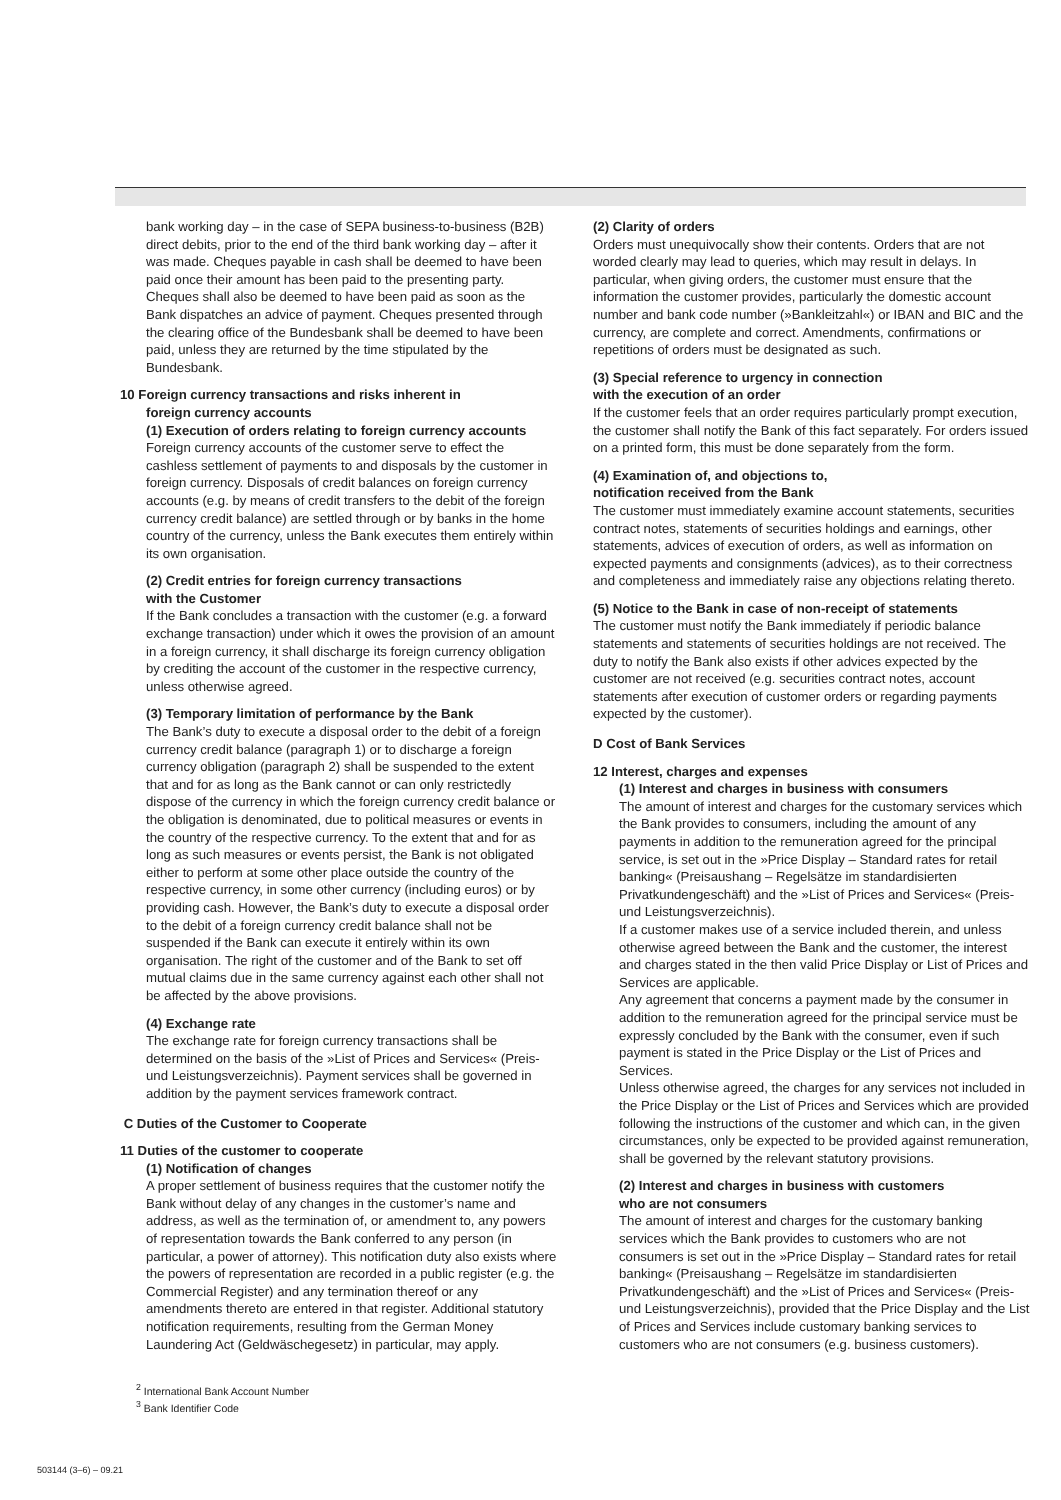bank working day – in the case of SEPA business-to-business (B2B) direct debits, prior to the end of the third bank working day – after it was made. Cheques payable in cash shall be deemed to have been paid once their amount has been paid to the presenting party. Cheques shall also be deemed to have been paid as soon as the Bank dispatches an advice of payment. Cheques presented through the clearing office of the Bundesbank shall be deemed to have been paid, unless they are returned by the time stipulated by the Bundesbank.
10 Foreign currency transactions and risks inherent in
foreign currency accounts
(1) Execution of orders relating to foreign currency accounts
Foreign currency accounts of the customer serve to effect the cashless settlement of payments to and disposals by the customer in foreign currency. Disposals of credit balances on foreign currency accounts (e.g. by means of credit transfers to the debit of the foreign currency credit balance) are settled through or by banks in the home country of the currency, unless the Bank executes them entirely within its own organisation.
(2) Credit entries for foreign currency transactions
with the Customer
If the Bank concludes a transaction with the customer (e.g. a forward exchange transaction) under which it owes the provision of an amount in a foreign currency, it shall discharge its foreign currency obligation by crediting the account of the customer in the respective currency, unless otherwise agreed.
(3) Temporary limitation of performance by the Bank
The Bank’s duty to execute a disposal order to the debit of a foreign currency credit balance (paragraph 1) or to discharge a foreign currency obligation (paragraph 2) shall be suspended to the extent that and for as long as the Bank cannot or can only restrictedly dispose of the currency in which the foreign currency credit balance or the obligation is denominated, due to political measures or events in the country of the respective currency. To the extent that and for as long as such measures or events persist, the Bank is not obligated either to perform at some other place outside the country of the respective currency, in some other currency (including euros) or by providing cash. However, the Bank’s duty to execute a disposal order to the debit of a foreign currency credit balance shall not be suspended if the Bank can execute it entirely within its own organisation. The right of the customer and of the Bank to set off mutual claims due in the same currency against each other shall not be affected by the above provisions.
(4) Exchange rate
The exchange rate for foreign currency transactions shall be determined on the basis of the »List of Prices and Services« (Preis- und Leistungsverzeichnis). Payment services shall be governed in addition by the payment services framework contract.
C Duties of the Customer to Cooperate
11 Duties of the customer to cooperate
(1) Notification of changes
A proper settlement of business requires that the customer notify the Bank without delay of any changes in the customer’s name and address, as well as the termination of, or amendment to, any powers of representation towards the Bank conferred to any person (in particular, a power of attorney). This notification duty also exists where the powers of representation are recorded in a public register (e.g. the Commercial Register) and any termination thereof or any amendments thereto are entered in that register. Additional statutory notification requirements, resulting from the German Money Laundering Act (Geldwäschegesetz) in particular, may apply.
<sup>2</sup> International Bank Account Number
<sup>3</sup> Bank Identifier Code
(2) Clarity of orders
Orders must unequivocally show their contents. Orders that are not worded clearly may lead to queries, which may result in delays. In particular, when giving orders, the customer must ensure that the information the customer provides, particularly the domestic account number and bank code number (»Bankleitzahl«) or IBAN and BIC and the currency, are complete and correct. Amendments, confirmations or repetitions of orders must be designated as such.
(3) Special reference to urgency in connection
with the execution of an order
If the customer feels that an order requires particularly prompt execution, the customer shall notify the Bank of this fact separately. For orders issued on a printed form, this must be done separately from the form.
(4) Examination of, and objections to,
notification received from the Bank
The customer must immediately examine account statements, securities contract notes, statements of securities holdings and earnings, other statements, advices of execution of orders, as well as information on expected payments and consignments (advices), as to their correctness and completeness and immediately raise any objections relating thereto.
(5) Notice to the Bank in case of non-receipt of statements
The customer must notify the Bank immediately if periodic balance statements and statements of securities holdings are not received. The duty to notify the Bank also exists if other advices expected by the customer are not received (e.g. securities contract notes, account statements after execution of customer orders or regarding payments expected by the customer).
D Cost of Bank Services
12 Interest, charges and expenses
(1) Interest and charges in business with consumers
The amount of interest and charges for the customary services which the Bank provides to consumers, including the amount of any payments in addition to the remuneration agreed for the principal service, is set out in the »Price Display – Standard rates for retail banking« (Preisaushang – Regelsätze im standardisierten Privatkundengeschäft) and the »List of Prices and Services« (Preis- und Leistungsverzeichnis).
If a customer makes use of a service included therein, and unless otherwise agreed between the Bank and the customer, the interest and charges stated in the then valid Price Display or List of Prices and Services are applicable.
Any agreement that concerns a payment made by the consumer in addition to the remuneration agreed for the principal service must be expressly concluded by the Bank with the consumer, even if such payment is stated in the Price Display or the List of Prices and Services.
Unless otherwise agreed, the charges for any services not included in the Price Display or the List of Prices and Services which are provided following the instructions of the customer and which can, in the given circumstances, only be expected to be provided against remuneration, shall be governed by the relevant statutory provisions.
(2) Interest and charges in business with customers
who are not consumers
The amount of interest and charges for the customary banking services which the Bank provides to customers who are not consumers is set out in the »Price Display – Standard rates for retail banking« (Preisaushang – Regelsätze im standardisierten Privatkundengeschäft) and the »List of Prices and Services« (Preis- und Leistungsverzeichnis), provided that the Price Display and the List of Prices and Services include customary banking services to customers who are not consumers (e.g. business customers).
503144 (3–6) – 09.21